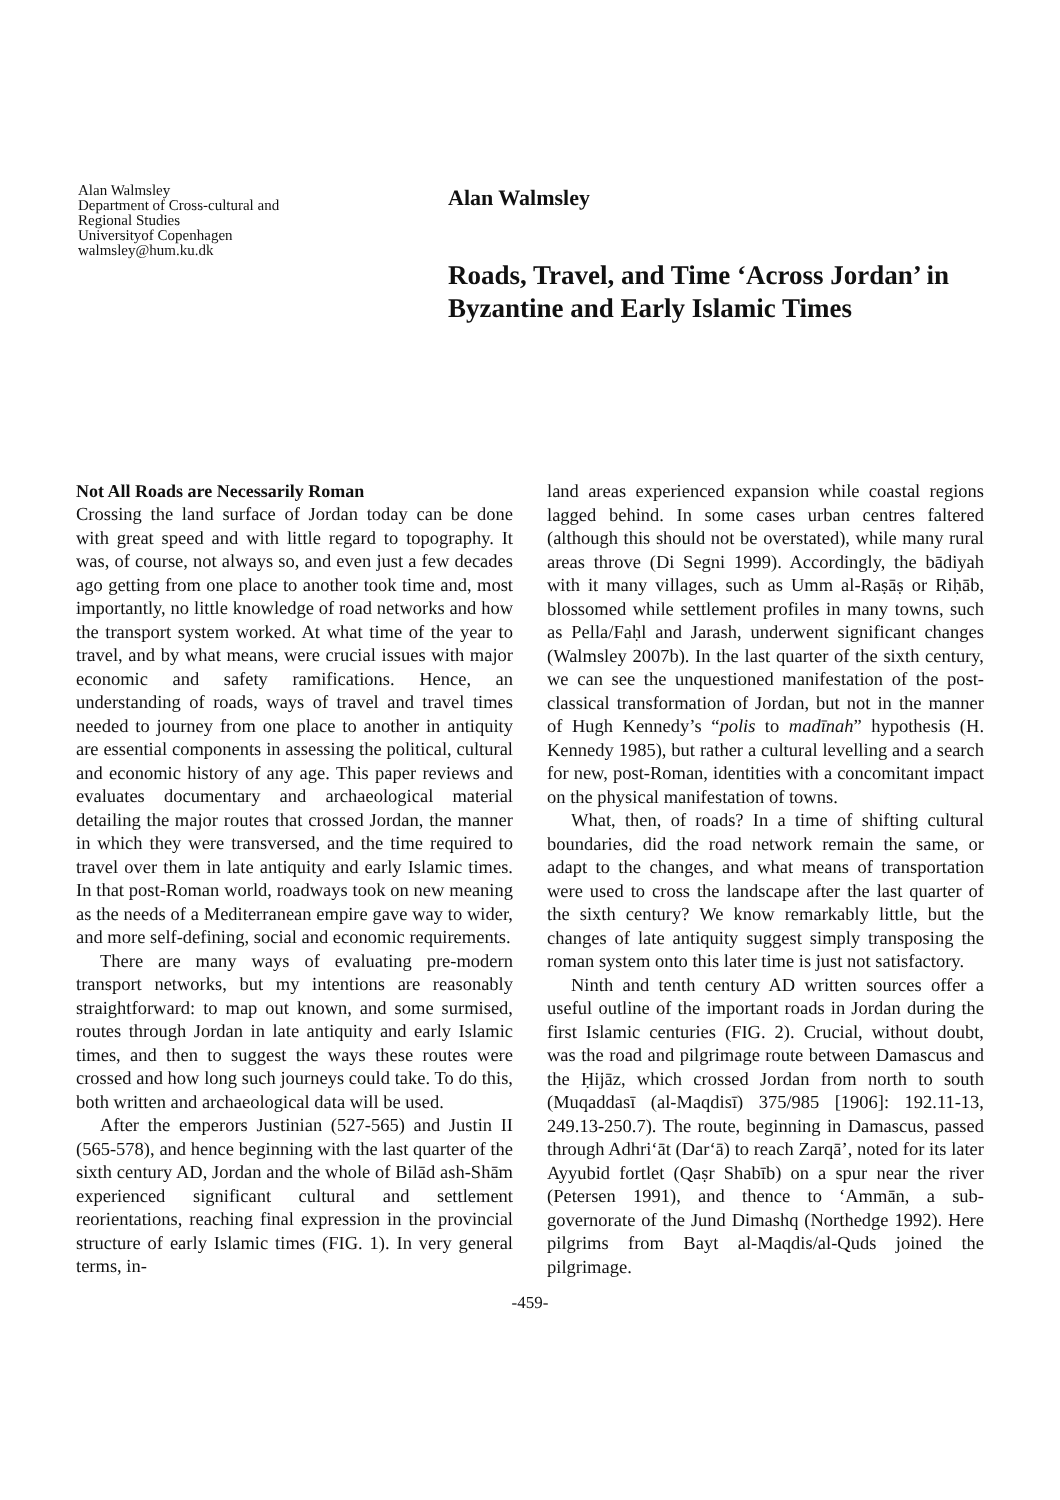Alan Walmsley
Department of Cross-cultural and
Regional Studies
Universityof Copenhagen
walmsley@hum.ku.dk
Alan Walmsley
Roads, Travel, and Time ‘Across Jordan’ in Byzantine and Early Islamic Times
Not All Roads are Necessarily Roman
Crossing the land surface of Jordan today can be done with great speed and with little regard to topography. It was, of course, not always so, and even just a few decades ago getting from one place to another took time and, most importantly, no little knowledge of road networks and how the transport system worked. At what time of the year to travel, and by what means, were crucial issues with major economic and safety ramifications. Hence, an understanding of roads, ways of travel and travel times needed to journey from one place to another in antiquity are essential components in assessing the political, cultural and economic history of any age. This paper reviews and evaluates documentary and archaeological material detailing the major routes that crossed Jordan, the manner in which they were transversed, and the time required to travel over them in late antiquity and early Islamic times. In that post-Roman world, roadways took on new meaning as the needs of a Mediterranean empire gave way to wider, and more self-defining, social and economic requirements.
There are many ways of evaluating pre-modern transport networks, but my intentions are reasonably straightforward: to map out known, and some surmised, routes through Jordan in late antiquity and early Islamic times, and then to suggest the ways these routes were crossed and how long such journeys could take. To do this, both written and archaeological data will be used.
After the emperors Justinian (527-565) and Justin II (565-578), and hence beginning with the last quarter of the sixth century AD, Jordan and the whole of Bilād ash-Shām experienced significant cultural and settlement reorientations, reaching final expression in the provincial structure of early Islamic times (FIG. 1). In very general terms, in-
land areas experienced expansion while coastal regions lagged behind. In some cases urban centres faltered (although this should not be overstated), while many rural areas throve (Di Segni 1999). Accordingly, the bādiyah with it many villages, such as Umm al-Raṣāṣ or Riḥāb, blossomed while settlement profiles in many towns, such as Pella/Faḥl and Jarash, underwent significant changes (Walmsley 2007b). In the last quarter of the sixth century, we can see the unquestioned manifestation of the post-classical transformation of Jordan, but not in the manner of Hugh Kennedy’s “polis to madīnah” hypothesis (H. Kennedy 1985), but rather a cultural levelling and a search for new, post-Roman, identities with a concomitant impact on the physical manifestation of towns.
What, then, of roads? In a time of shifting cultural boundaries, did the road network remain the same, or adapt to the changes, and what means of transportation were used to cross the landscape after the last quarter of the sixth century? We know remarkably little, but the changes of late antiquity suggest simply transposing the roman system onto this later time is just not satisfactory.
Ninth and tenth century AD written sources offer a useful outline of the important roads in Jordan during the first Islamic centuries (FIG. 2). Crucial, without doubt, was the road and pilgrimage route between Damascus and the Ḥijāz, which crossed Jordan from north to south (Muqaddasī (al-Maqdisī) 375/985 [1906]: 192.11-13, 249.13-250.7). The route, beginning in Damascus, passed through Adhri‘āt (Dar‘ā) to reach Zarqā’, noted for its later Ayyubid fortlet (Qaṣr Shabīb) on a spur near the river (Petersen 1991), and thence to ‘Ammān, a sub-governorate of the Jund Dimashq (Northedge 1992). Here pilgrims from Bayt al-Maqdis/al-Quds joined the pilgrimage.
-459-